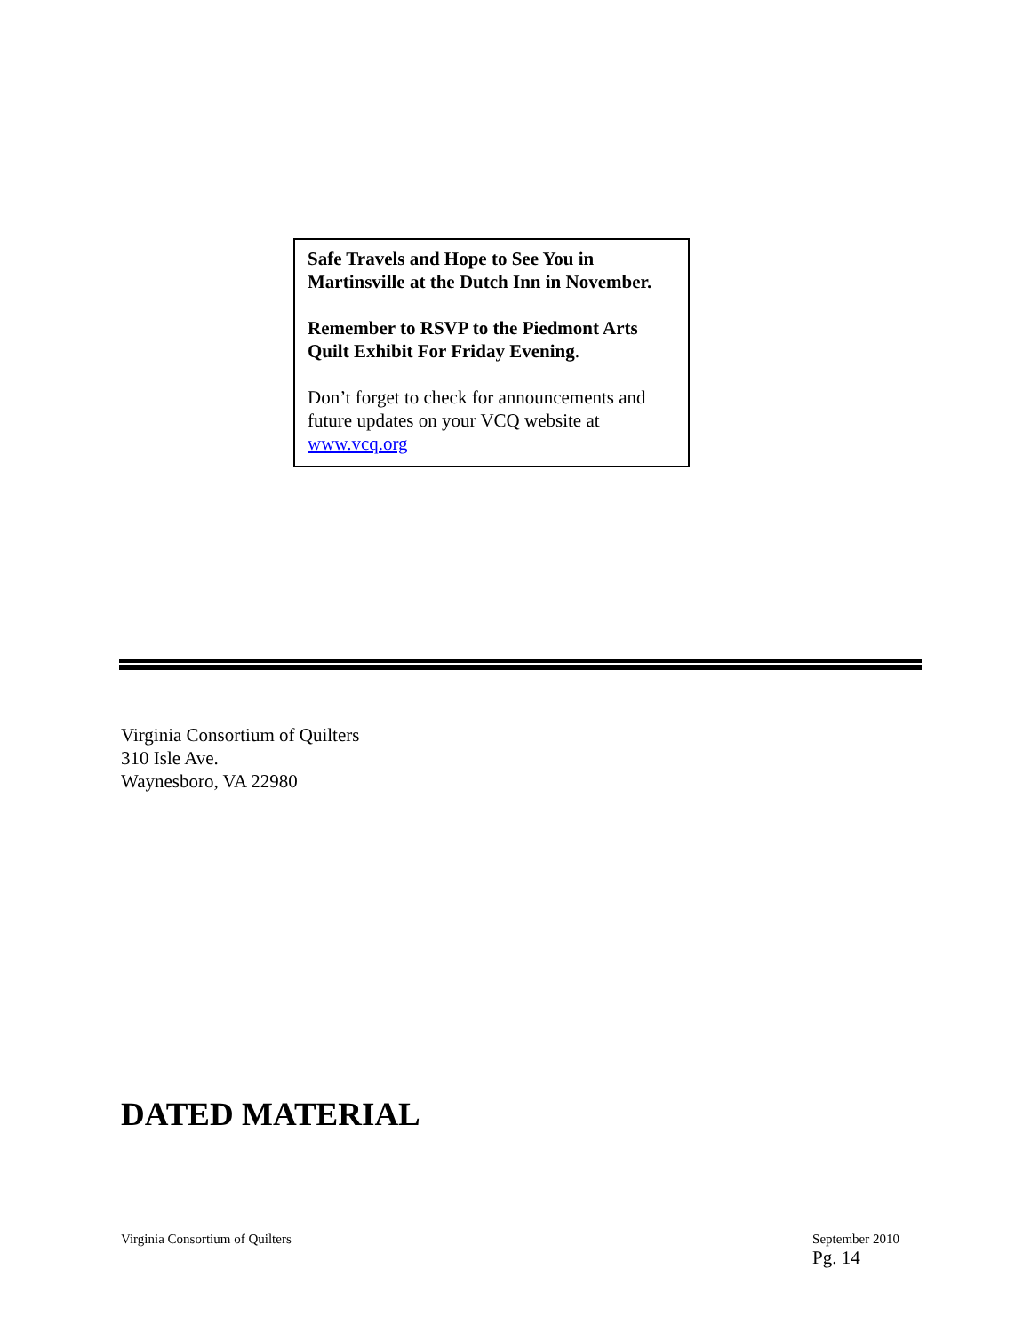Safe Travels and Hope to See You in Martinsville at the Dutch Inn in November.
Remember to RSVP to the Piedmont Arts Quilt Exhibit For Friday Evening.
Don’t forget to check for announcements and future updates on your VCQ website at www.vcq.org
Virginia Consortium of Quilters
310 Isle Ave.
Waynesboro, VA 22980
DATED MATERIAL
Virginia Consortium of Quilters September 2010
Pg. 14